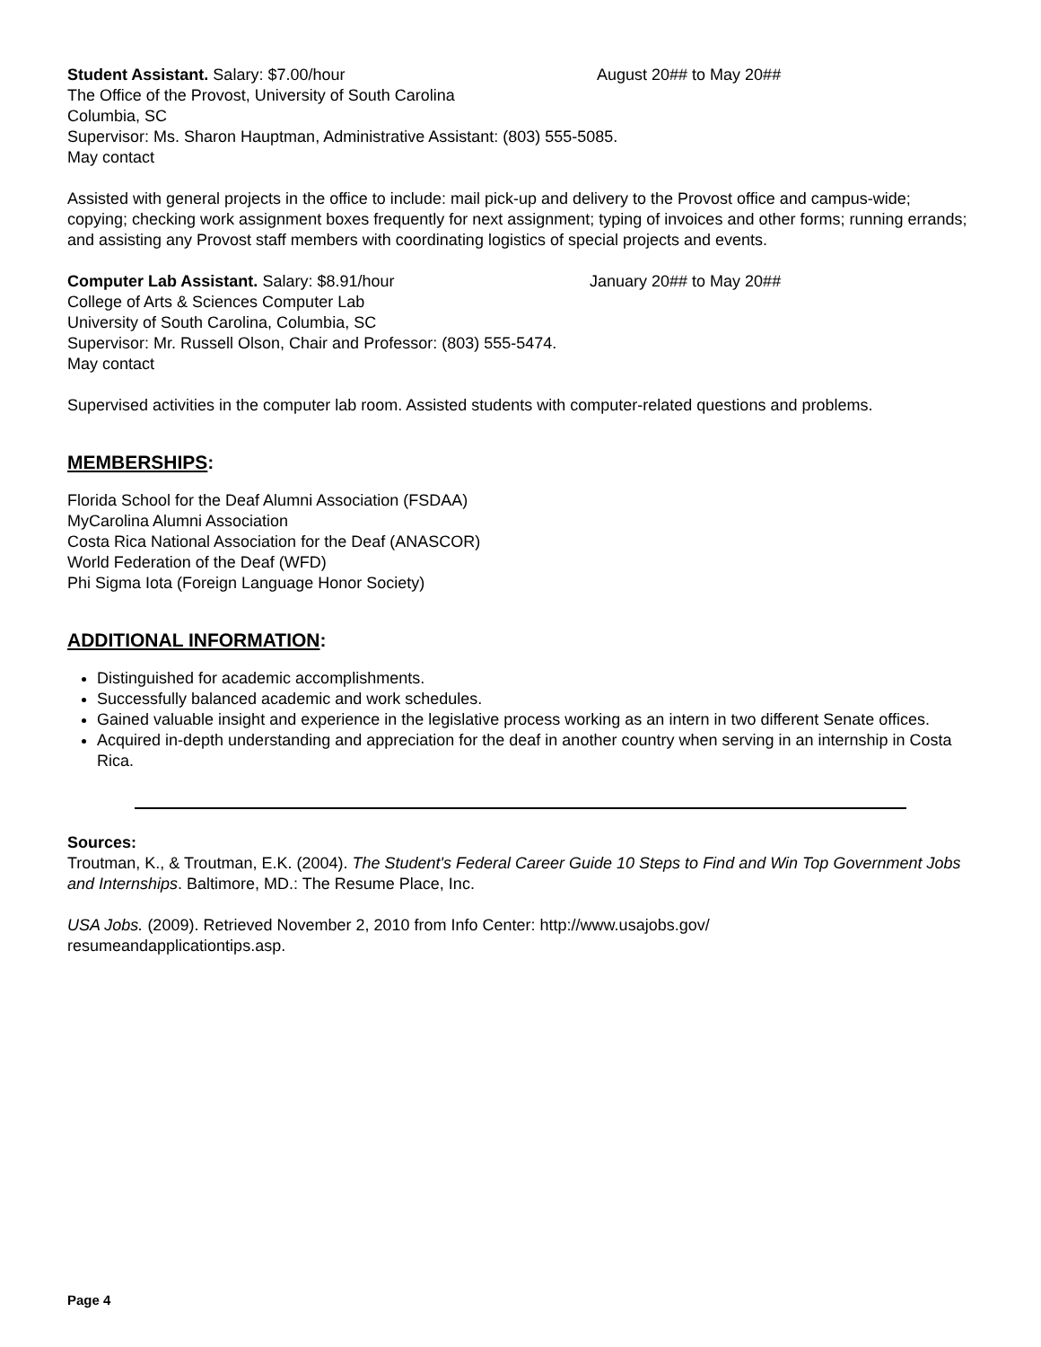Student Assistant. Salary: $7.00/hour August 20## to May 20##
The Office of the Provost, University of South Carolina
Columbia, SC
Supervisor: Ms. Sharon Hauptman, Administrative Assistant: (803) 555-5085.
May contact
Assisted with general projects in the office to include: mail pick-up and delivery to the Provost office and campus-wide; copying; checking work assignment boxes frequently for next assignment; typing of invoices and other forms; running errands; and assisting any Provost staff members with coordinating logistics of special projects and events.
Computer Lab Assistant. Salary: $8.91/hour January 20## to May 20##
College of Arts & Sciences Computer Lab
University of South Carolina, Columbia, SC
Supervisor: Mr. Russell Olson, Chair and Professor: (803) 555-5474.
May contact
Supervised activities in the computer lab room. Assisted students with computer-related questions and problems.
MEMBERSHIPS:
Florida School for the Deaf Alumni Association (FSDAA)
MyCarolina Alumni Association
Costa Rica National Association for the Deaf (ANASCOR)
World Federation of the Deaf (WFD)
Phi Sigma Iota (Foreign Language Honor Society)
ADDITIONAL INFORMATION:
Distinguished for academic accomplishments.
Successfully balanced academic and work schedules.
Gained valuable insight and experience in the legislative process working as an intern in two different Senate offices.
Acquired in-depth understanding and appreciation for the deaf in another country when serving in an internship in Costa Rica.
Sources:
Troutman, K., & Troutman, E.K. (2004). The Student's Federal Career Guide 10 Steps to Find and Win Top Government Jobs and Internships. Baltimore, MD.: The Resume Place, Inc.
USA Jobs. (2009). Retrieved November 2, 2010 from Info Center: http://www.usajobs.gov/
resumeandapplicationtips.asp.
Page 4